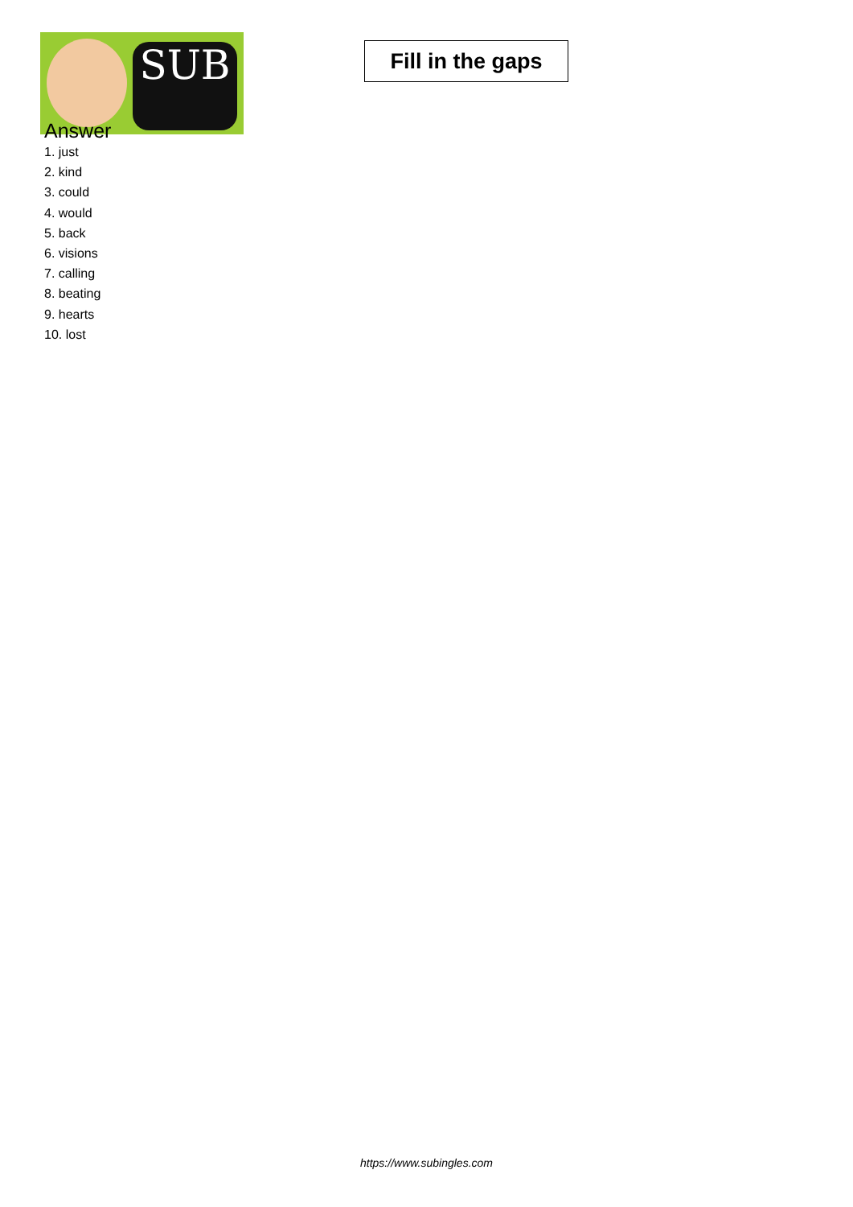SUB
Fill in the gaps
Answer
1. just
2. kind
3. could
4. would
5. back
6. visions
7. calling
8. beating
9. hearts
10. lost
https://www.subingles.com